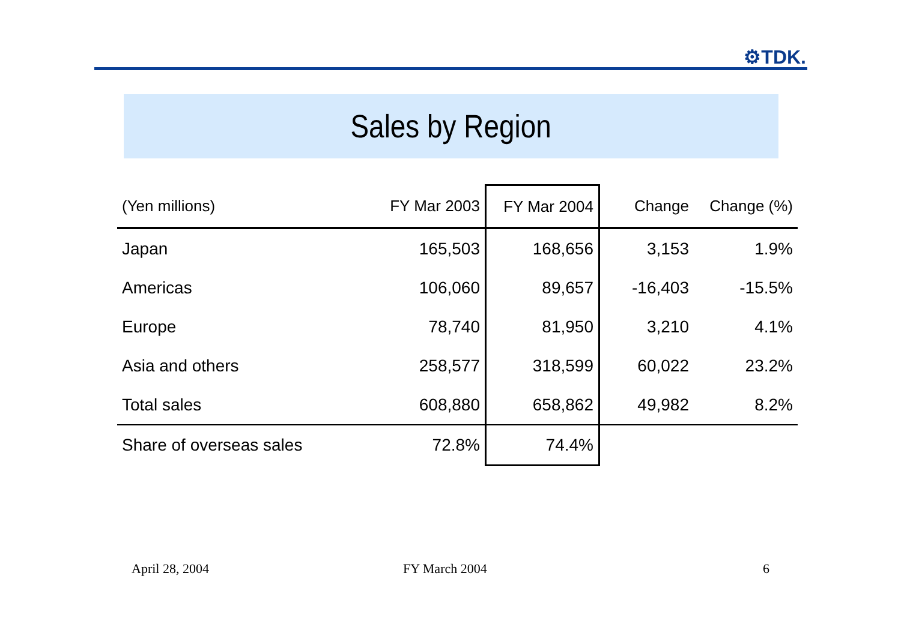⚙TDK.
Sales by Region
| (Yen millions) | FY Mar 2003 | FY Mar 2004 | Change | Change (%) |
| --- | --- | --- | --- | --- |
| Japan | 165,503 | 168,656 | 3,153 | 1.9% |
| Americas | 106,060 | 89,657 | -16,403 | -15.5% |
| Europe | 78,740 | 81,950 | 3,210 | 4.1% |
| Asia and others | 258,577 | 318,599 | 60,022 | 23.2% |
| Total sales | 608,880 | 658,862 | 49,982 | 8.2% |
| Share of overseas sales | 72.8% | 74.4% | | |
April 28, 2004 FY March 2004 6